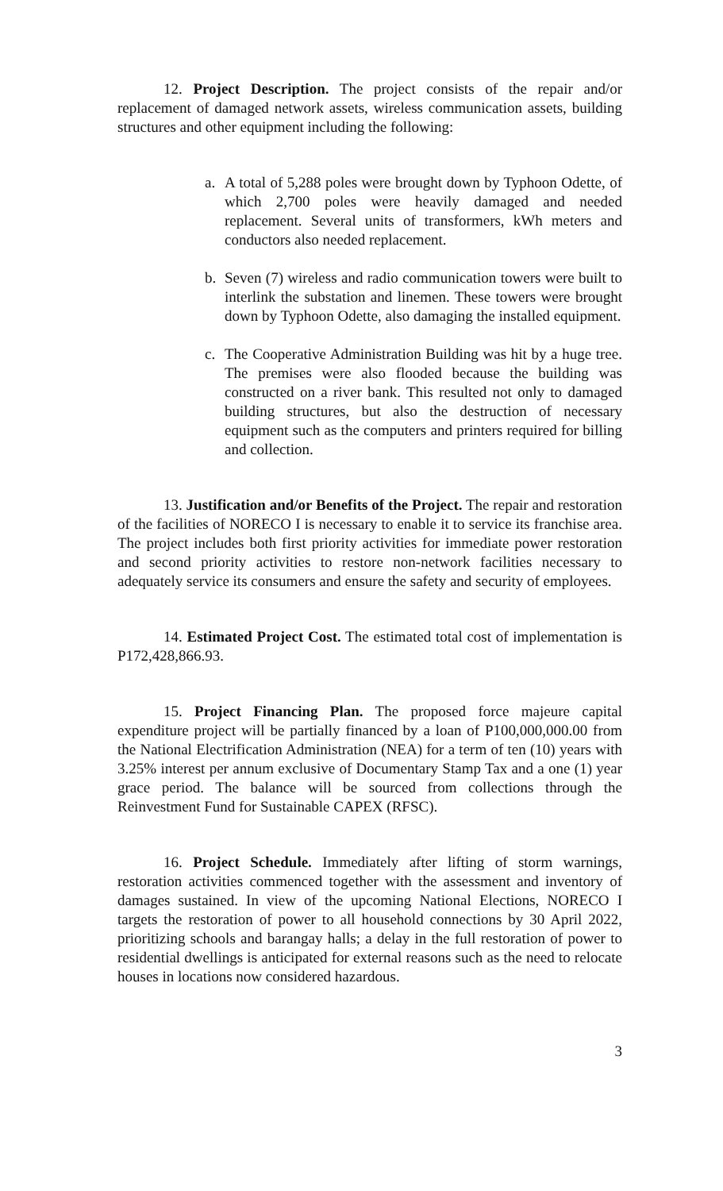12. Project Description. The project consists of the repair and/or replacement of damaged network assets, wireless communication assets, building structures and other equipment including the following:
a. A total of 5,288 poles were brought down by Typhoon Odette, of which 2,700 poles were heavily damaged and needed replacement. Several units of transformers, kWh meters and conductors also needed replacement.
b. Seven (7) wireless and radio communication towers were built to interlink the substation and linemen. These towers were brought down by Typhoon Odette, also damaging the installed equipment.
c. The Cooperative Administration Building was hit by a huge tree. The premises were also flooded because the building was constructed on a river bank. This resulted not only to damaged building structures, but also the destruction of necessary equipment such as the computers and printers required for billing and collection.
13. Justification and/or Benefits of the Project. The repair and restoration of the facilities of NORECO I is necessary to enable it to service its franchise area. The project includes both first priority activities for immediate power restoration and second priority activities to restore non-network facilities necessary to adequately service its consumers and ensure the safety and security of employees.
14. Estimated Project Cost. The estimated total cost of implementation is P172,428,866.93.
15. Project Financing Plan. The proposed force majeure capital expenditure project will be partially financed by a loan of P100,000,000.00 from the National Electrification Administration (NEA) for a term of ten (10) years with 3.25% interest per annum exclusive of Documentary Stamp Tax and a one (1) year grace period. The balance will be sourced from collections through the Reinvestment Fund for Sustainable CAPEX (RFSC).
16. Project Schedule. Immediately after lifting of storm warnings, restoration activities commenced together with the assessment and inventory of damages sustained. In view of the upcoming National Elections, NORECO I targets the restoration of power to all household connections by 30 April 2022, prioritizing schools and barangay halls; a delay in the full restoration of power to residential dwellings is anticipated for external reasons such as the need to relocate houses in locations now considered hazardous.
3